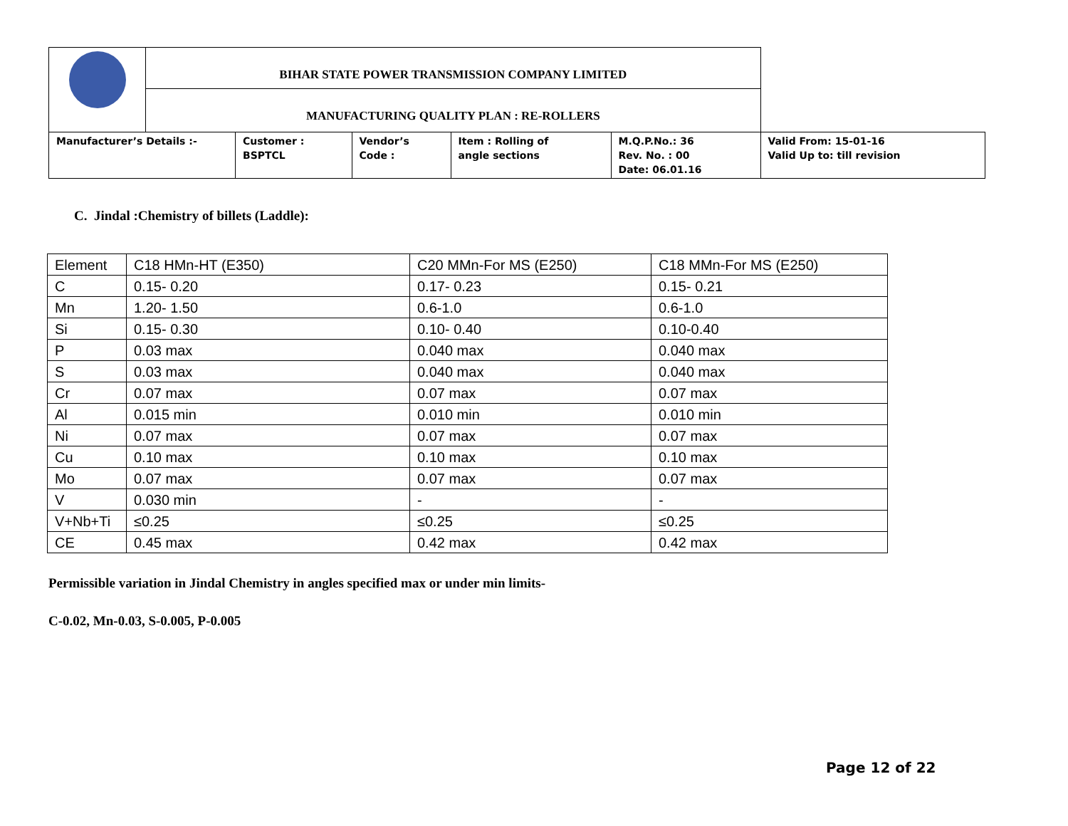| | BIHAR STATE POWER TRANSMISSION COMPANY LIMITED | | | | | |
| | MANUFACTURING QUALITY PLAN : RE-ROLLERS | | | | | |
| Manufacturer’s Details :- | | Customer : BSPTCL | Vendor’s Code : | Item : Rolling of angle sections | M.Q.P.No.: 36 Rev. No. : 00 Date: 06.01.16 | Valid From: 15-01-16 Valid Up to: till revision |
C. Jindal :Chemistry of billets (Laddle):
| Element | C18 HMn-HT (E350) | C20 MMn-For MS (E250) | C18 MMn-For MS (E250) |
| C | 0.15- 0.20 | 0.17- 0.23 | 0.15- 0.21 |
| Mn | 1.20- 1.50 | 0.6-1.0 | 0.6-1.0 |
| Si | 0.15- 0.30 | 0.10- 0.40 | 0.10-0.40 |
| P | 0.03 max | 0.040 max | 0.040 max |
| S | 0.03 max | 0.040 max | 0.040 max |
| Cr | 0.07 max | 0.07 max | 0.07 max |
| Al | 0.015 min | 0.010 min | 0.010 min |
| Ni | 0.07 max | 0.07 max | 0.07 max |
| Cu | 0.10 max | 0.10 max | 0.10 max |
| Mo | 0.07 max | 0.07 max | 0.07 max |
| V | 0.030 min | - | - |
| V+Nb+Ti | ≤0.25 | ≤0.25 | ≤0.25 |
| CE | 0.45 max | 0.42 max | 0.42 max |
Permissible variation in Jindal Chemistry in angles specified max or under min limits-
C-0.02, Mn-0.03, S-0.005, P-0.005
Page 12 of 22